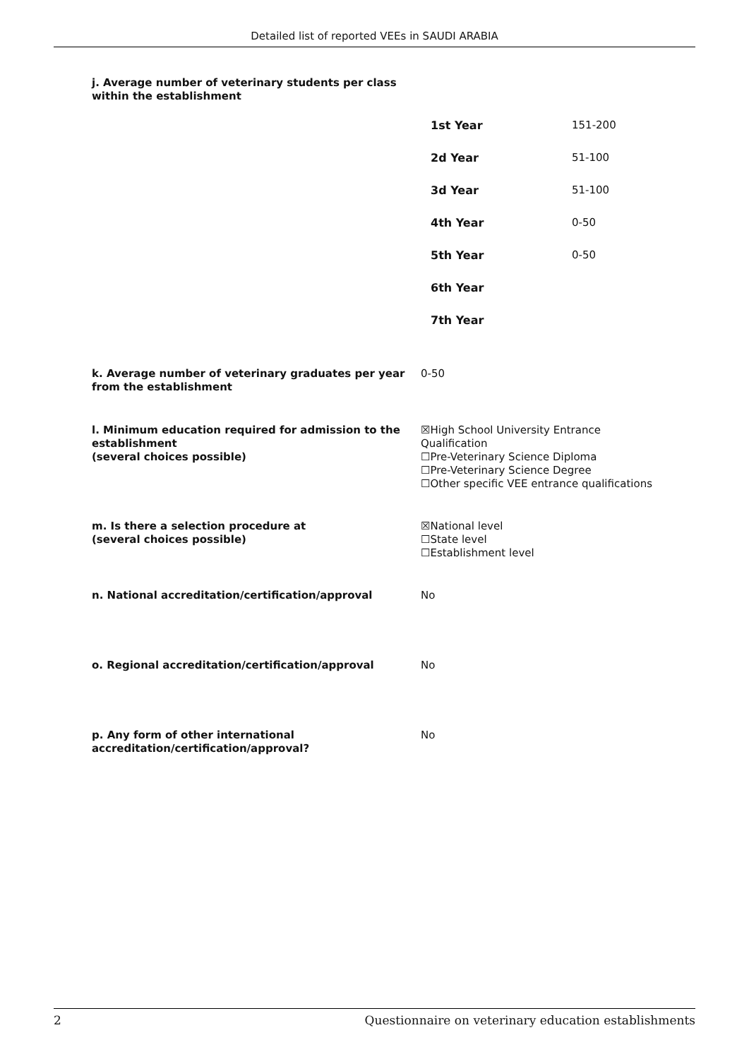Detailed list of reported VEEs in SAUDI ARABIA
j. Average number of veterinary students per class
within the establishment
| 1st Year | 151-200 |
| 2d Year | 51-100 |
| 3d Year | 51-100 |
| 4th Year | 0-50 |
| 5th Year | 0-50 |
| 6th Year | |
| 7th Year | |
k. Average number of veterinary graduates per year from the establishment
0-50
l. Minimum education required for admission to the establishment
(several choices possible)
☒High School University Entrance Qualification
☐Pre-Veterinary Science Diploma
☐Pre-Veterinary Science Degree
☐Other specific VEE entrance qualifications
m. Is there a selection procedure at
(several choices possible)
☒National level
☐State level
☐Establishment level
n. National accreditation/certification/approval No
o. Regional accreditation/certification/approval No
p. Any form of other international accreditation/certification/approval?
No
2 Questionnaire on veterinary education establishments